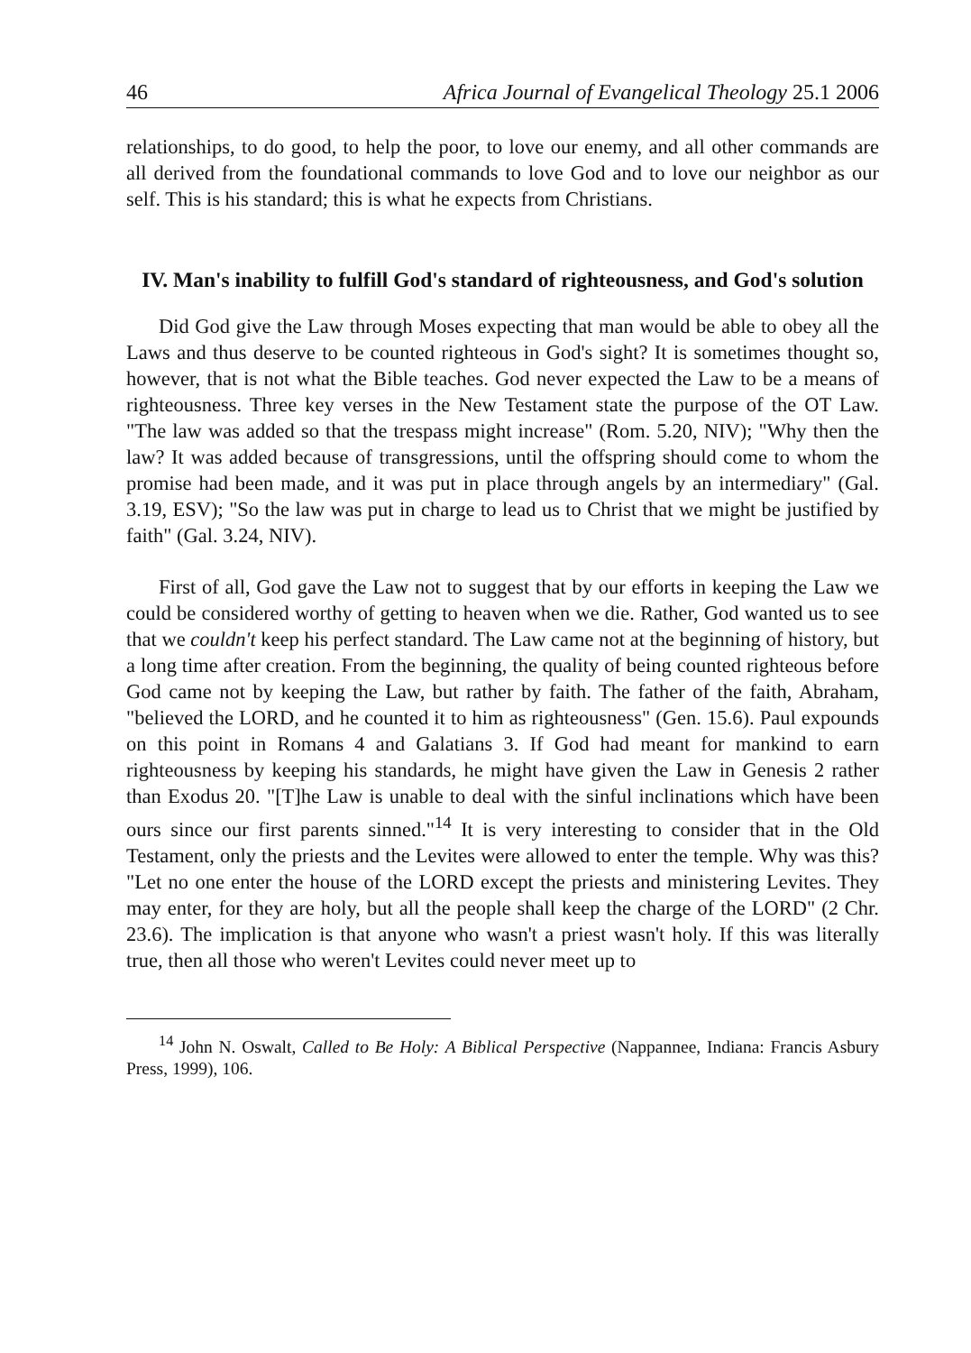46 Africa Journal of Evangelical Theology 25.1 2006
relationships, to do good, to help the poor, to love our enemy, and all other commands are all derived from the foundational commands to love God and to love our neighbor as our self. This is his standard; this is what he expects from Christians.
IV. Man's inability to fulfill God's standard of righteousness, and God's solution
Did God give the Law through Moses expecting that man would be able to obey all the Laws and thus deserve to be counted righteous in God's sight? It is sometimes thought so, however, that is not what the Bible teaches. God never expected the Law to be a means of righteousness. Three key verses in the New Testament state the purpose of the OT Law. "The law was added so that the trespass might increase" (Rom. 5.20, NIV); "Why then the law? It was added because of transgressions, until the offspring should come to whom the promise had been made, and it was put in place through angels by an intermediary" (Gal. 3.19, ESV); "So the law was put in charge to lead us to Christ that we might be justified by faith" (Gal. 3.24, NIV).
First of all, God gave the Law not to suggest that by our efforts in keeping the Law we could be considered worthy of getting to heaven when we die. Rather, God wanted us to see that we couldn't keep his perfect standard. The Law came not at the beginning of history, but a long time after creation. From the beginning, the quality of being counted righteous before God came not by keeping the Law, but rather by faith. The father of the faith, Abraham, "believed the LORD, and he counted it to him as righteousness" (Gen. 15.6). Paul expounds on this point in Romans 4 and Galatians 3. If God had meant for mankind to earn righteousness by keeping his standards, he might have given the Law in Genesis 2 rather than Exodus 20. "[T]he Law is unable to deal with the sinful inclinations which have been ours since our first parents sinned."<sup>14</sup> It is very interesting to consider that in the Old Testament, only the priests and the Levites were allowed to enter the temple. Why was this? "Let no one enter the house of the LORD except the priests and ministering Levites. They may enter, for they are holy, but all the people shall keep the charge of the LORD" (2 Chr. 23.6). The implication is that anyone who wasn't a priest wasn't holy. If this was literally true, then all those who weren't Levites could never meet up to
<sup>14</sup> John N. Oswalt, Called to Be Holy: A Biblical Perspective (Nappannee, Indiana: Francis Asbury Press, 1999), 106.